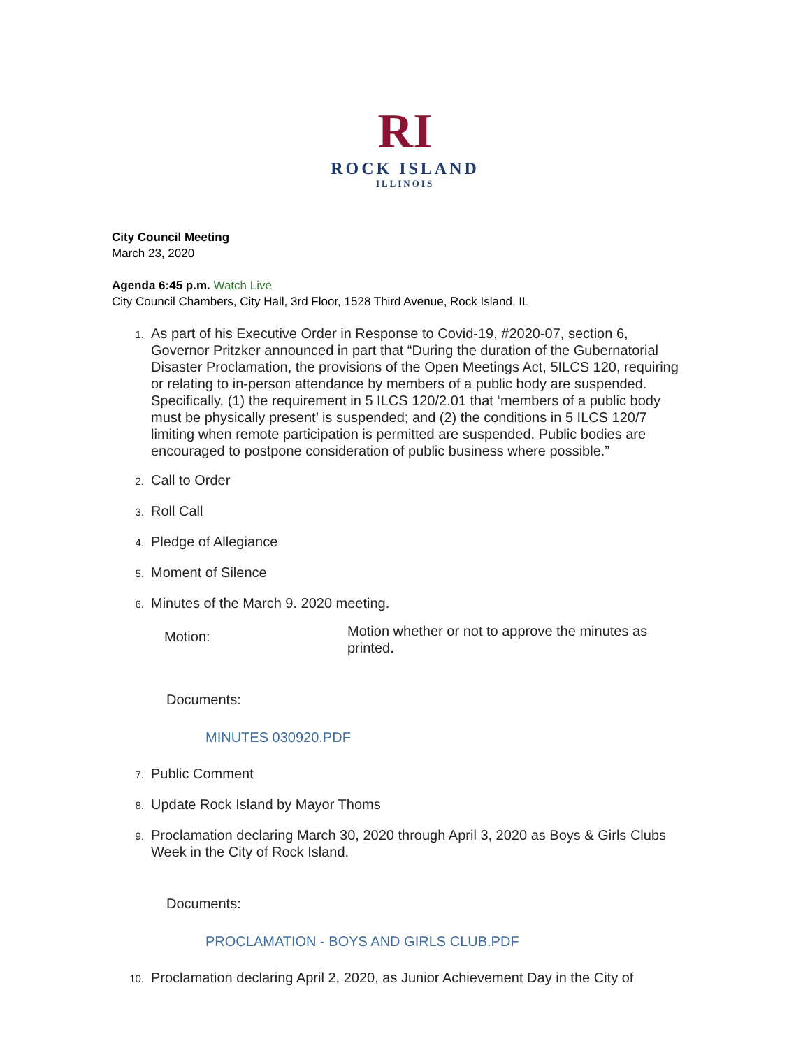RI
ROCK ISLAND
ILLINOIS
City Council Meeting
March 23, 2020
Agenda 6:45 p.m. Watch Live
City Council Chambers, City Hall, 3rd Floor, 1528 Third Avenue, Rock Island, IL
1. As part of his Executive Order in Response to Covid-19, #2020-07, section 6, Governor Pritzker announced in part that “During the duration of the Gubernatorial Disaster Proclamation, the provisions of the Open Meetings Act, 5ILCS 120, requiring or relating to in-person attendance by members of a public body are suspended. Specifically, (1) the requirement in 5 ILCS 120/2.01 that ‘members of a public body must be physically present’ is suspended; and (2) the conditions in 5 ILCS 120/7 limiting when remote participation is permitted are suspended. Public bodies are encouraged to postpone consideration of public business where possible.”
2. Call to Order
3. Roll Call
4. Pledge of Allegiance
5. Moment of Silence
6. Minutes of the March 9. 2020 meeting.
Motion: Motion whether or not to approve the minutes as printed.
Documents:
MINUTES 030920.PDF
7. Public Comment
8. Update Rock Island by Mayor Thoms
9. Proclamation declaring March 30, 2020 through April 3, 2020 as Boys & Girls Clubs Week in the City of Rock Island.
Documents:
PROCLAMATION - BOYS AND GIRLS CLUB.PDF
10. Proclamation declaring April 2, 2020, as Junior Achievement Day in the City of